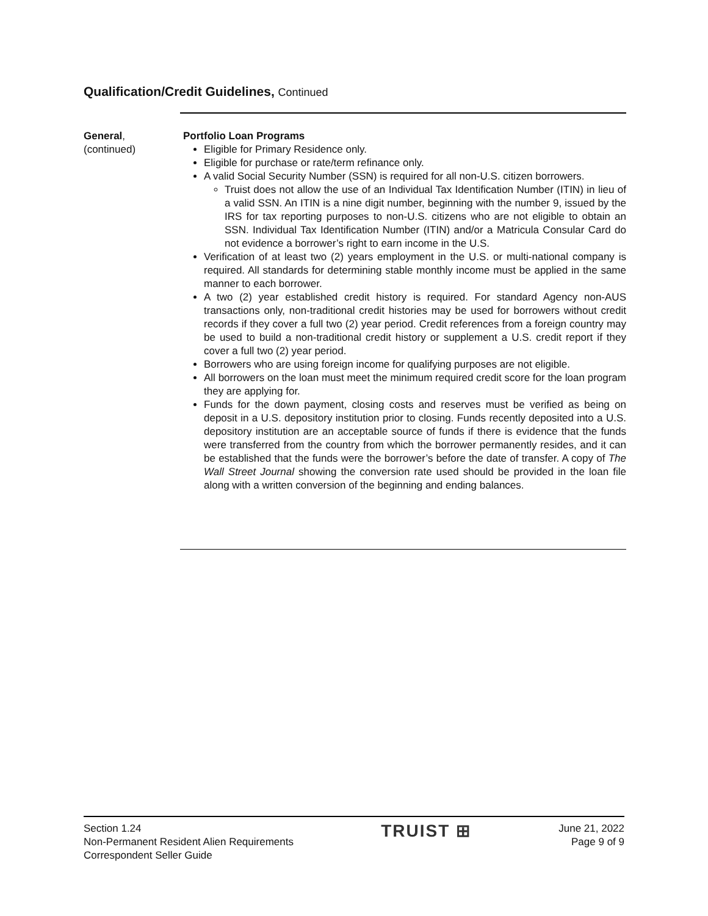Qualification/Credit Guidelines, Continued
General,
(continued)
Portfolio Loan Programs
Eligible for Primary Residence only.
Eligible for purchase or rate/term refinance only.
A valid Social Security Number (SSN) is required for all non-U.S. citizen borrowers.
Truist does not allow the use of an Individual Tax Identification Number (ITIN) in lieu of a valid SSN. An ITIN is a nine digit number, beginning with the number 9, issued by the IRS for tax reporting purposes to non-U.S. citizens who are not eligible to obtain an SSN. Individual Tax Identification Number (ITIN) and/or a Matricula Consular Card do not evidence a borrower’s right to earn income in the U.S.
Verification of at least two (2) years employment in the U.S. or multi-national company is required. All standards for determining stable monthly income must be applied in the same manner to each borrower.
A two (2) year established credit history is required. For standard Agency non-AUS transactions only, non-traditional credit histories may be used for borrowers without credit records if they cover a full two (2) year period. Credit references from a foreign country may be used to build a non-traditional credit history or supplement a U.S. credit report if they cover a full two (2) year period.
Borrowers who are using foreign income for qualifying purposes are not eligible.
All borrowers on the loan must meet the minimum required credit score for the loan program they are applying for.
Funds for the down payment, closing costs and reserves must be verified as being on deposit in a U.S. depository institution prior to closing. Funds recently deposited into a U.S. depository institution are an acceptable source of funds if there is evidence that the funds were transferred from the country from which the borrower permanently resides, and it can be established that the funds were the borrower’s before the date of transfer. A copy of The Wall Street Journal showing the conversion rate used should be provided in the loan file along with a written conversion of the beginning and ending balances.
Section 1.24
Non-Permanent Resident Alien Requirements
Correspondent Seller Guide
TRUIST ⊞
June 21, 2022
Page 9 of 9